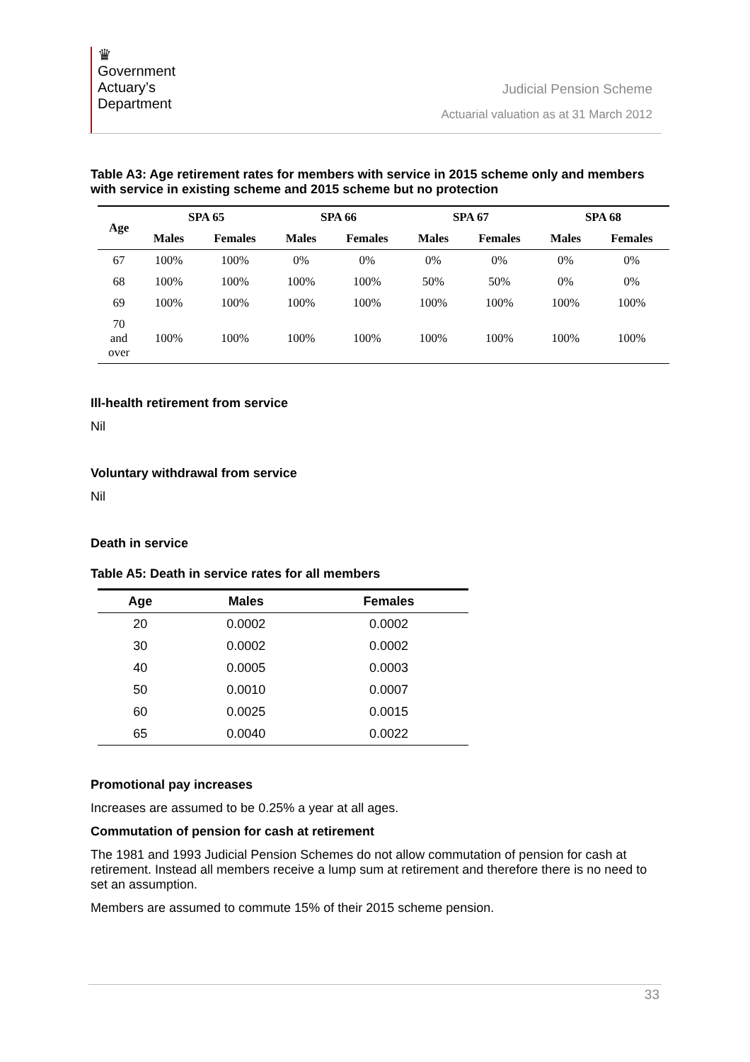♛
Government
Actuary’s
Department
Judicial Pension Scheme
Actuarial valuation as at 31 March 2012
Table A3: Age retirement rates for members with service in 2015 scheme only and members with service in existing scheme and 2015 scheme but no protection
| Age | SPA 65 | | SPA 66 | | SPA 67 | | SPA 68 | |
| --- | --- | --- | --- | --- | --- | --- | --- | --- |
| | Males | Females | Males | Females | Males | Females | Males | Females |
| 67 | 100% | 100% | 0% | 0% | 0% | 0% | 0% | 0% |
| 68 | 100% | 100% | 100% | 100% | 50% | 50% | 0% | 0% |
| 69 | 100% | 100% | 100% | 100% | 100% | 100% | 100% | 100% |
| 70 and over | 100% | 100% | 100% | 100% | 100% | 100% | 100% | 100% |
Ill-health retirement from service
Nil
Voluntary withdrawal from service
Nil
Death in service
Table A5: Death in service rates for all members
| Age | Males | Females |
| --- | --- | --- |
| 20 | 0.0002 | 0.0002 |
| 30 | 0.0002 | 0.0002 |
| 40 | 0.0005 | 0.0003 |
| 50 | 0.0010 | 0.0007 |
| 60 | 0.0025 | 0.0015 |
| 65 | 0.0040 | 0.0022 |
Promotional pay increases
Increases are assumed to be 0.25% a year at all ages.
Commutation of pension for cash at retirement
The 1981 and 1993 Judicial Pension Schemes do not allow commutation of pension for cash at retirement. Instead all members receive a lump sum at retirement and therefore there is no need to set an assumption.
Members are assumed to commute 15% of their 2015 scheme pension.
33